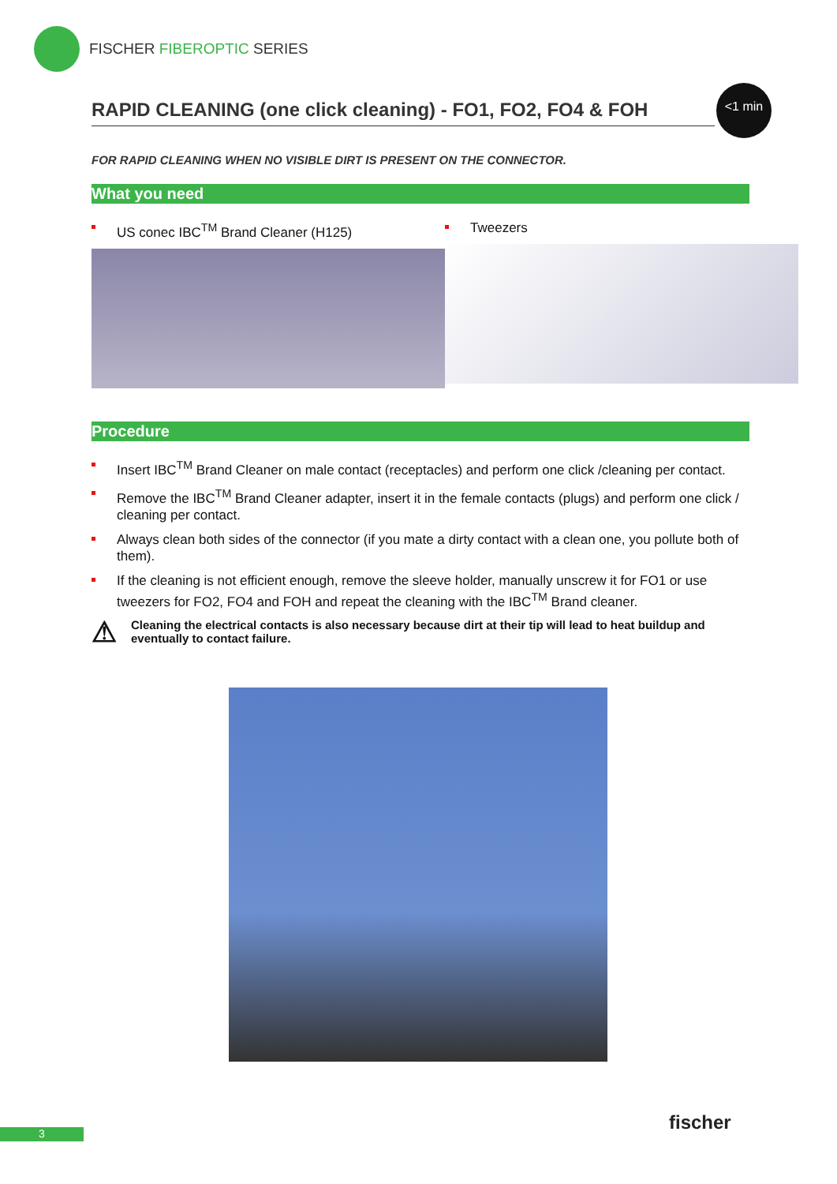FISCHER FIBEROPTIC SERIES
<1 min
RAPID CLEANING (one click cleaning) - FO1, FO2, FO4 & FOH
FOR RAPID CLEANING WHEN NO VISIBLE DIRT IS PRESENT ON THE CONNECTOR.
What you need
US conec IBC<sup>TM</sup> Brand Cleaner (H125) Tweezers
Procedure
Insert IBC<sup>TM</sup> Brand Cleaner on male contact (receptacles) and perform one click /cleaning per contact.
Remove the IBC<sup>TM</sup> Brand Cleaner adapter, insert it in the female contacts (plugs) and perform one click / cleaning per contact.
Always clean both sides of the connector (if you mate a dirty contact with a clean one, you pollute both of them).
If the cleaning is not efficient enough, remove the sleeve holder, manually unscrew it for FO1 or use tweezers for FO2, FO4 and FOH and repeat the cleaning with the IBC<sup>TM</sup> Brand cleaner.
⚠ Cleaning the electrical contacts is also necessary because dirt at their tip will lead to heat buildup and eventually to contact failure.
3 fischer